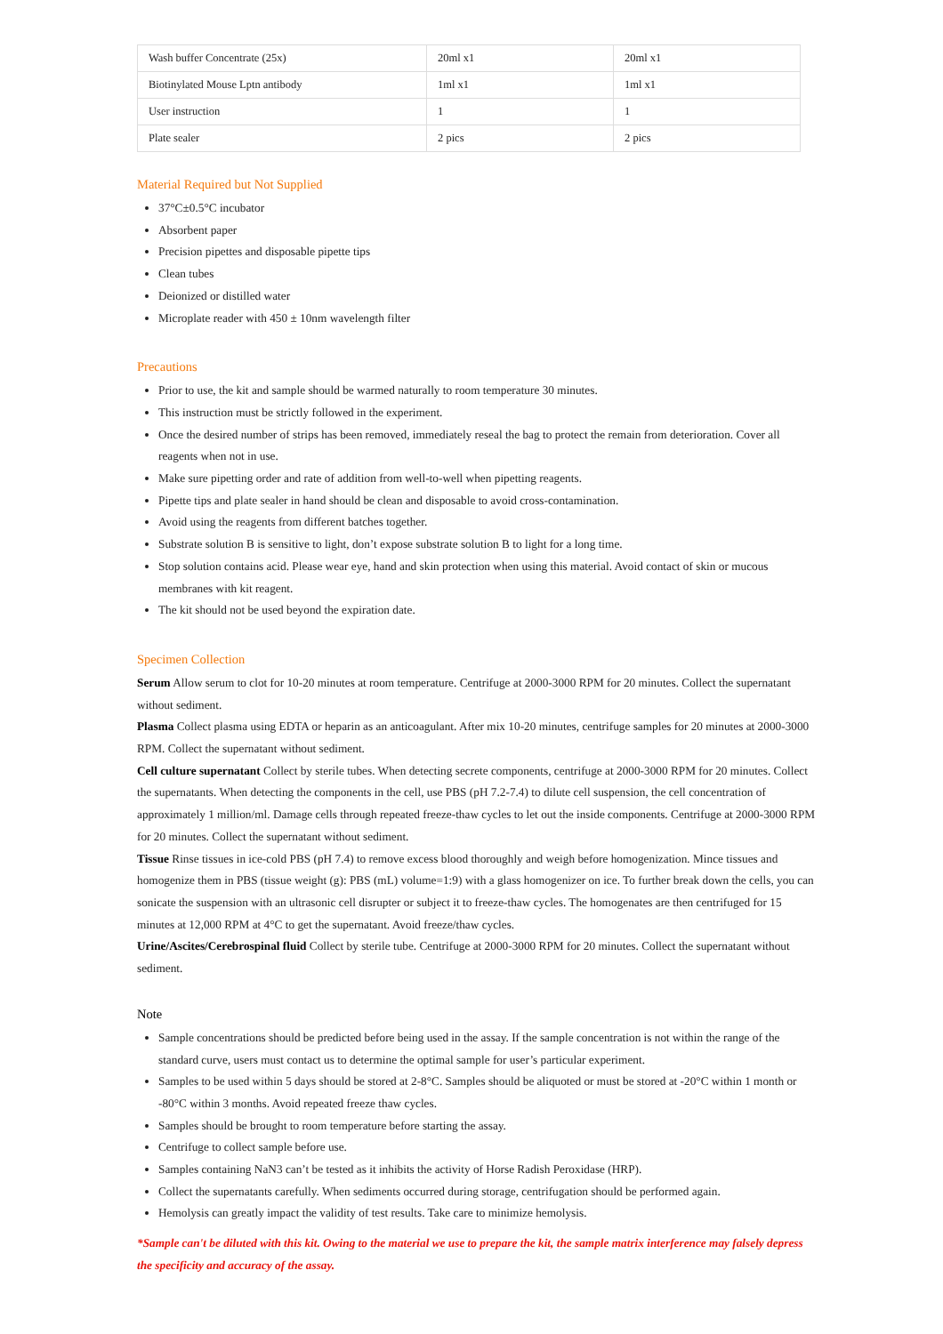| Wash buffer Concentrate (25x) | 20ml x1 | 20ml x1 |
| Biotinylated Mouse Lptn antibody | 1ml x1 | 1ml x1 |
| User instruction | 1 | 1 |
| Plate sealer | 2 pics | 2 pics |
Material Required but Not Supplied
37°C±0.5°C incubator
Absorbent paper
Precision pipettes and disposable pipette tips
Clean tubes
Deionized or distilled water
Microplate reader with 450 ± 10nm wavelength filter
Precautions
Prior to use, the kit and sample should be warmed naturally to room temperature 30 minutes.
This instruction must be strictly followed in the experiment.
Once the desired number of strips has been removed, immediately reseal the bag to protect the remain from deterioration. Cover all reagents when not in use.
Make sure pipetting order and rate of addition from well-to-well when pipetting reagents.
Pipette tips and plate sealer in hand should be clean and disposable to avoid cross-contamination.
Avoid using the reagents from different batches together.
Substrate solution B is sensitive to light, don’t expose substrate solution B to light for a long time.
Stop solution contains acid. Please wear eye, hand and skin protection when using this material. Avoid contact of skin or mucous membranes with kit reagent.
The kit should not be used beyond the expiration date.
Specimen Collection
Serum Allow serum to clot for 10-20 minutes at room temperature. Centrifuge at 2000-3000 RPM for 20 minutes. Collect the supernatant without sediment.
Plasma Collect plasma using EDTA or heparin as an anticoagulant. After mix 10-20 minutes, centrifuge samples for 20 minutes at 2000-3000 RPM. Collect the supernatant without sediment.
Cell culture supernatant Collect by sterile tubes. When detecting secrete components, centrifuge at 2000-3000 RPM for 20 minutes. Collect the supernatants. When detecting the components in the cell, use PBS (pH 7.2-7.4) to dilute cell suspension, the cell concentration of approximately 1 million/ml. Damage cells through repeated freeze-thaw cycles to let out the inside components. Centrifuge at 2000-3000 RPM for 20 minutes. Collect the supernatant without sediment.
Tissue Rinse tissues in ice-cold PBS (pH 7.4) to remove excess blood thoroughly and weigh before homogenization. Mince tissues and homogenize them in PBS (tissue weight (g): PBS (mL) volume=1:9) with a glass homogenizer on ice. To further break down the cells, you can sonicate the suspension with an ultrasonic cell disrupter or subject it to freeze-thaw cycles. The homogenates are then centrifuged for 15 minutes at 12,000 RPM at 4°C to get the supernatant. Avoid freeze/thaw cycles.
Urine/Ascites/Cerebrospinal fluid Collect by sterile tube. Centrifuge at 2000-3000 RPM for 20 minutes. Collect the supernatant without sediment.
Note
Sample concentrations should be predicted before being used in the assay. If the sample concentration is not within the range of the standard curve, users must contact us to determine the optimal sample for user’s particular experiment.
Samples to be used within 5 days should be stored at 2-8°C. Samples should be aliquoted or must be stored at -20°C within 1 month or -80°C within 3 months. Avoid repeated freeze thaw cycles.
Samples should be brought to room temperature before starting the assay.
Centrifuge to collect sample before use.
Samples containing NaN3 can’t be tested as it inhibits the activity of Horse Radish Peroxidase (HRP).
Collect the supernatants carefully. When sediments occurred during storage, centrifugation should be performed again.
Hemolysis can greatly impact the validity of test results. Take care to minimize hemolysis.
*Sample can't be diluted with this kit. Owing to the material we use to prepare the kit, the sample matrix interference may falsely depress the specificity and accuracy of the assay.